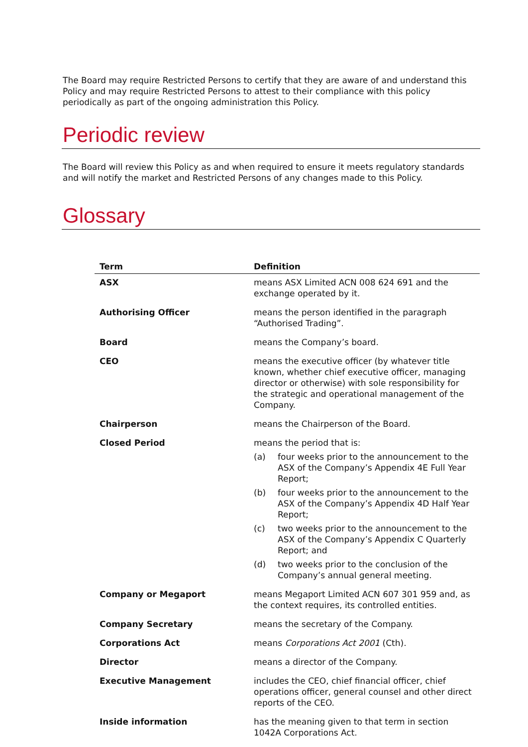The Board may require Restricted Persons to certify that they are aware of and understand this Policy and may require Restricted Persons to attest to their compliance with this policy periodically as part of the ongoing administration this Policy.
Periodic review
The Board will review this Policy as and when required to ensure it meets regulatory standards and will notify the market and Restricted Persons of any changes made to this Policy.
Glossary
| Term | Definition |
| --- | --- |
| ASX | means ASX Limited ACN 008 624 691 and the exchange operated by it. |
| Authorising Officer | means the person identified in the paragraph “Authorised Trading”. |
| Board | means the Company’s board. |
| CEO | means the executive officer (by whatever title known, whether chief executive officer, managing director or otherwise) with sole responsibility for the strategic and operational management of the Company. |
| Chairperson | means the Chairperson of the Board. |
| Closed Period | means the period that is: (a) four weeks prior to the announcement to the ASX of the Company’s Appendix 4E Full Year Report; (b) four weeks prior to the announcement to the ASX of the Company’s Appendix 4D Half Year Report; (c) two weeks prior to the announcement to the ASX of the Company’s Appendix C Quarterly Report; and (d) two weeks prior to the conclusion of the Company’s annual general meeting. |
| Company or Megaport | means Megaport Limited ACN 607 301 959 and, as the context requires, its controlled entities. |
| Company Secretary | means the secretary of the Company. |
| Corporations Act | means Corporations Act 2001 (Cth). |
| Director | means a director of the Company. |
| Executive Management | includes the CEO, chief financial officer, chief operations officer, general counsel and other direct reports of the CEO. |
| Inside information | has the meaning given to that term in section 1042A Corporations Act. |